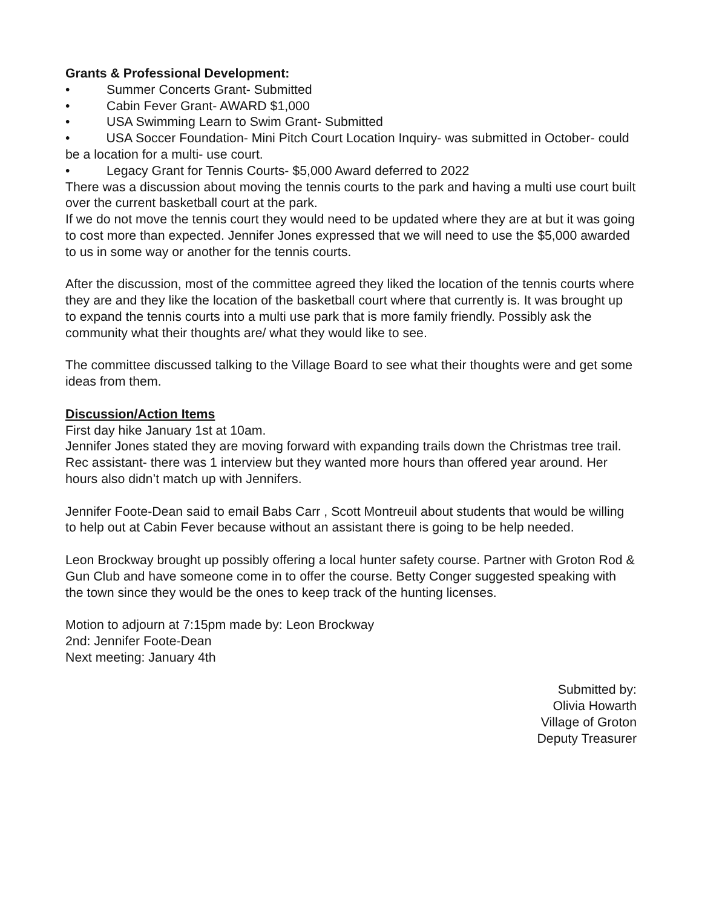Grants & Professional Development:
• Summer Concerts Grant- Submitted
• Cabin Fever Grant- AWARD $1,000
• USA Swimming Learn to Swim Grant- Submitted
• USA Soccer Foundation- Mini Pitch Court Location Inquiry- was submitted in October- could be a location for a multi- use court.
• Legacy Grant for Tennis Courts- $5,000 Award deferred to 2022
There was a discussion about moving the tennis courts to the park and having a multi use court built over the current basketball court at the park.
If we do not move the tennis court they would need to be updated where they are at but it was going to cost more than expected. Jennifer Jones expressed that we will need to use the $5,000 awarded to us in some way or another for the tennis courts.
After the discussion, most of the committee agreed they liked the location of the tennis courts where they are and they like the location of the basketball court where that currently is. It was brought up to expand the tennis courts into a multi use park that is more family friendly. Possibly ask the community what their thoughts are/ what they would like to see.
The committee discussed talking to the Village Board to see what their thoughts were and get some ideas from them.
Discussion/Action Items
First day hike January 1st at 10am.
Jennifer Jones stated they are moving forward with expanding trails down the Christmas tree trail.
Rec assistant- there was 1 interview but they wanted more hours than offered year around. Her hours also didn’t match up with Jennifers.
Jennifer Foote-Dean said to email Babs Carr , Scott Montreuil about students that would be willing to help out at Cabin Fever because without an assistant there is going to be help needed.
Leon Brockway brought up possibly offering a local hunter safety course. Partner with Groton Rod & Gun Club and have someone come in to offer the course. Betty Conger suggested speaking with the town since they would be the ones to keep track of the hunting licenses.
Motion to adjourn at 7:15pm made by: Leon Brockway
2nd: Jennifer Foote-Dean
Next meeting: January 4th
Submitted by:
Olivia Howarth
Village of Groton
Deputy Treasurer